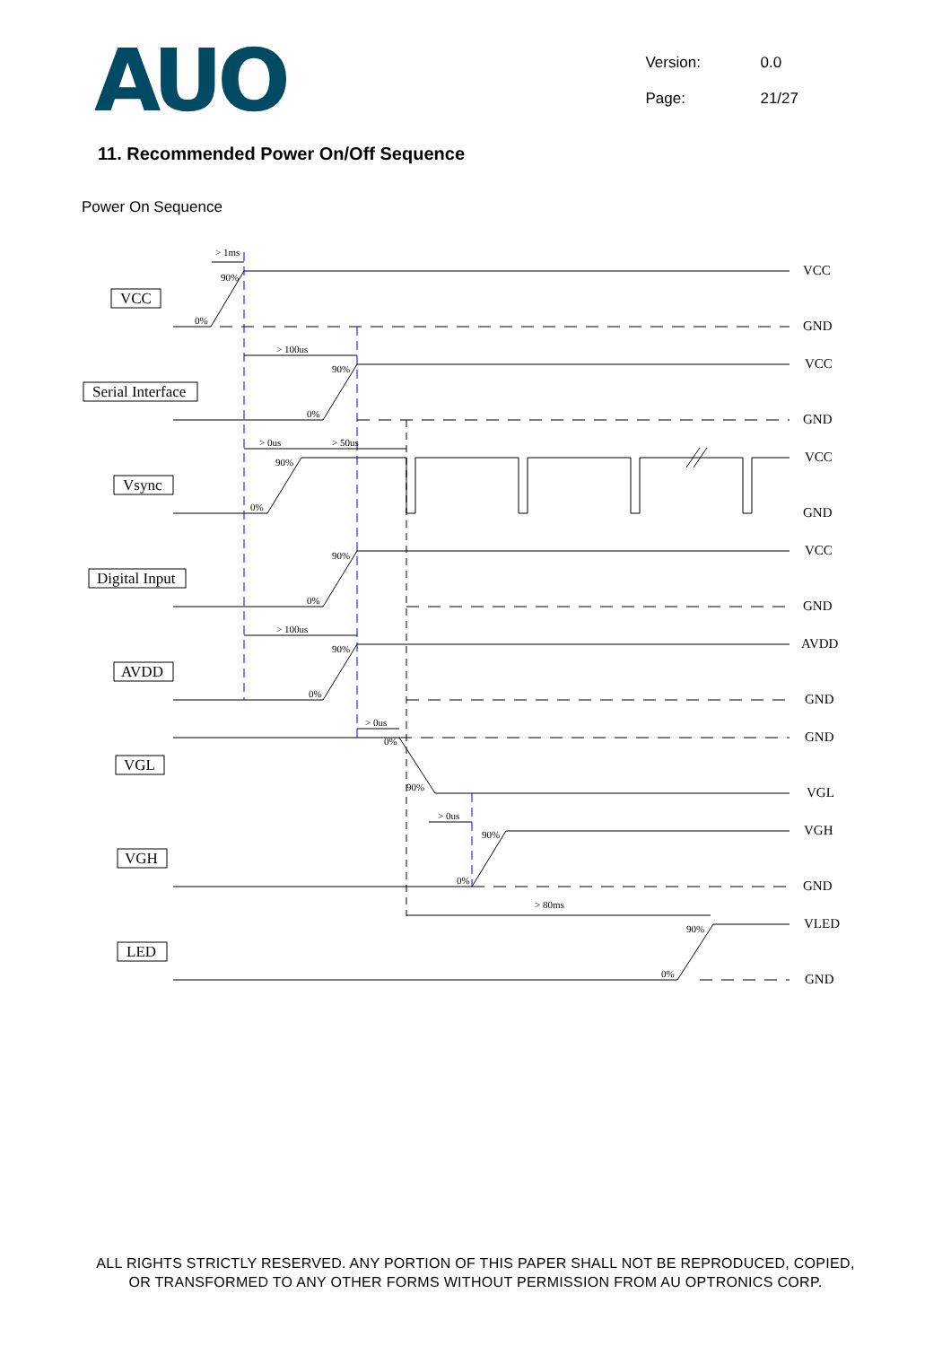AUO
Version: 0.0
Page: 21/27
11. Recommended Power On/Off Sequence
Power On Sequence
VCC
Serial Interface
Vsync
Digital Input
AVDD
VGL
VGH
LED
VCC
GND
VCC
GND
VCC
GND
VCC
GND
AVDD
GND
GND
VGL
VGH
GND
VLED
GND
> 1ms
90%
0%
> 100us
90%
0%
> 0us
> 50us
90%
0%
90%
0%
> 100us
90%
0%
> 0us
0%
90%
> 0us
90%
0%
> 80ms
90%
0%
ALL RIGHTS STRICTLY RESERVED. ANY PORTION OF THIS PAPER SHALL NOT BE REPRODUCED, COPIED,
OR TRANSFORMED TO ANY OTHER FORMS WITHOUT PERMISSION FROM AU OPTRONICS CORP.